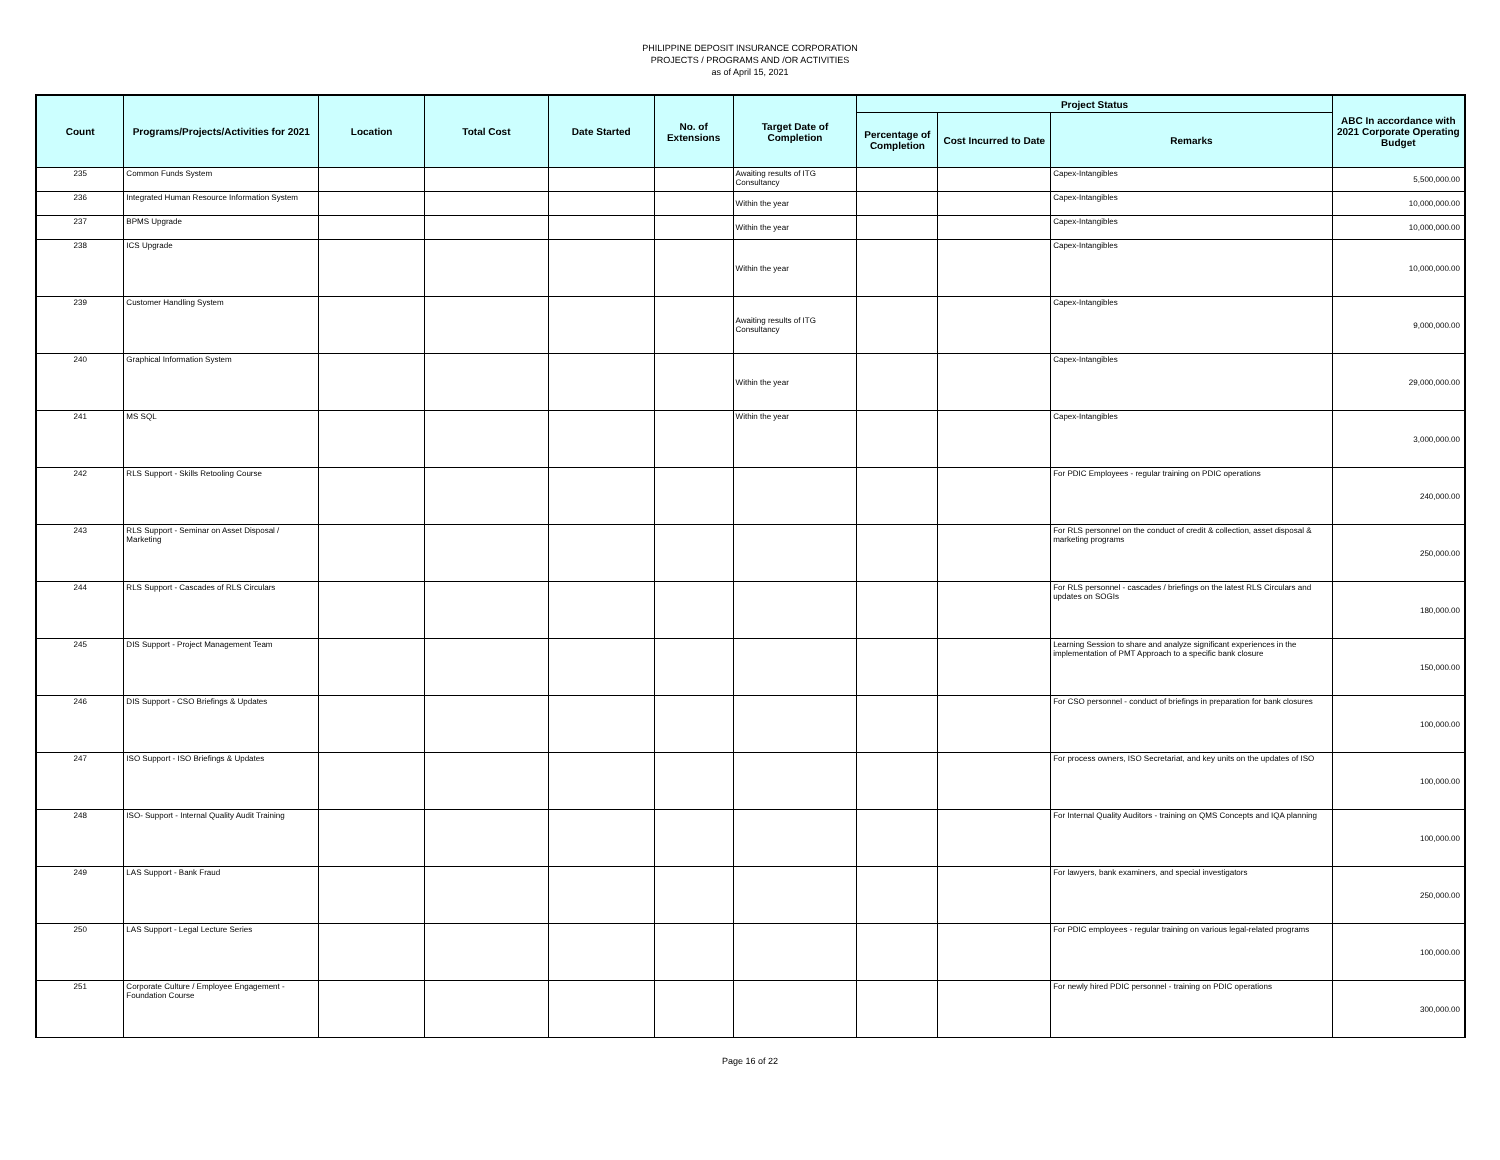PHILIPPINE DEPOSIT INSURANCE CORPORATION
PROJECTS / PROGRAMS AND /OR ACTIVITIES
as of April 15, 2021
| Count | Programs/Projects/Activities for 2021 | Location | Total Cost | Date Started | No. of Extensions | Target Date of Completion | Project Status | | | ABC In accordance with 2021 Corporate Operating Budget |
| --- | --- | --- | --- | --- | --- | --- | --- | --- | --- | --- |
| | | | | | | | Percentage of Completion | Cost Incurred to Date | Remarks | |
| 235 | Common Funds System | | | | | Awaiting results of ITG Consultancy | | | Capex-Intangibles | 5,500,000.00 |
| 236 | Integrated Human Resource Information System | | | | | Within the year | | | Capex-Intangibles | 10,000,000.00 |
| 237 | BPMS Upgrade | | | | | Within the year | | | Capex-Intangibles | 10,000,000.00 |
| 238 | ICS Upgrade | | | | | Within the year | | | Capex-Intangibles | 10,000,000.00 |
| 239 | Customer Handling System | | | | | Awaiting results of ITG Consultancy | | | Capex-Intangibles | 9,000,000.00 |
| 240 | Graphical Information System | | | | | Within the year | | | Capex-Intangibles | 29,000,000.00 |
| 241 | MS SQL | | | | | Within the year | | | Capex-Intangibles | 3,000,000.00 |
| 242 | RLS Support - Skills Retooling Course | | | | | | | | For PDIC Employees - regular training on PDIC operations | 240,000.00 |
| 243 | RLS Support - Seminar on Asset Disposal / Marketing | | | | | | | | For RLS personnel on the conduct of credit & collection, asset disposal & marketing programs | 250,000.00 |
| 244 | RLS Support - Cascades of RLS Circulars | | | | | | | | For RLS personnel - cascades / briefings on the latest RLS Circulars and updates on SOGIs | 180,000.00 |
| 245 | DIS Support - Project Management Team | | | | | | | | Learning Session to share and analyze significant experiences in the implementation of PMT Approach to a specific bank closure | 150,000.00 |
| 246 | DIS Support - CSO Briefings & Updates | | | | | | | | For CSO personnel - conduct of briefings in preparation for bank closures | 100,000.00 |
| 247 | ISO Support - ISO Briefings & Updates | | | | | | | | For process owners, ISO Secretariat, and key units on the updates of ISO | 100,000.00 |
| 248 | ISO- Support - Internal Quality Audit Training | | | | | | | | For Internal Quality Auditors - training on QMS Concepts and IQA planning | 100,000.00 |
| 249 | LAS Support - Bank Fraud | | | | | | | | For lawyers, bank examiners, and special investigators | 250,000.00 |
| 250 | LAS Support - Legal Lecture Series | | | | | | | | For PDIC employees - regular training on various legal-related programs | 100,000.00 |
| 251 | Corporate Culture / Employee Engagement - Foundation Course | | | | | | | | For newly hired PDIC personnel - training on PDIC operations | 300,000.00 |
Page 16 of 22